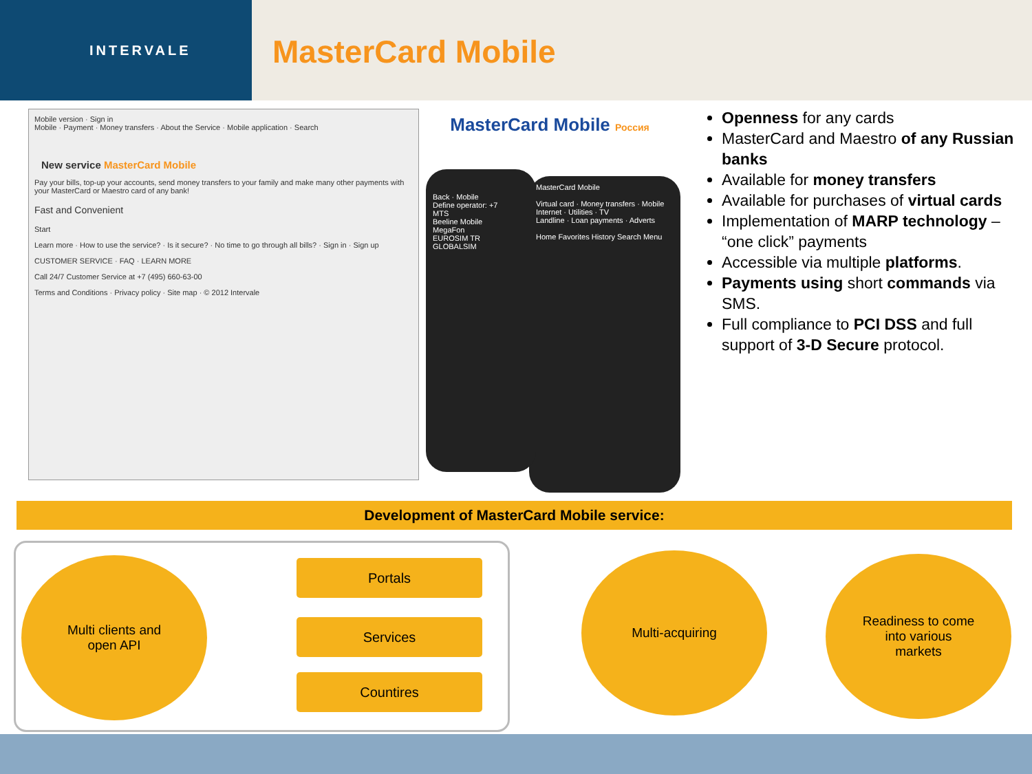INTERVALE
MasterCard Mobile
Mobile version · Sign in
Mobile · Payment · Money transfers · About the Service · Mobile application · Search
New service MasterCard Mobile
Pay your bills, top-up your accounts, send money transfers to your family and make many other payments with your MasterCard or Maestro card of any bank!
Fast and Convenient
Start
Learn more · How to use the service? · Is it secure? · No time to go through all bills? · Sign in · Sign up
CUSTOMER SERVICE · FAQ · LEARN MORE
Call 24/7 Customer Service at +7 (495) 660-63-00
Terms and Conditions · Privacy policy · Site map · © 2012 Intervale
MasterCard Mobile Россия
MasterCard Mobile
Virtual card · Money transfers · Mobile
Internet · Utilities · TV
Landline · Loan payments · Adverts
Home Favorites History Search Menu
Back · Mobile
Define operator: +7
MTS
Beeline Mobile
MegaFon
EUROSIM TR
GLOBALSIM
Openness for any cards
MasterCard and Maestro of any Russian banks
Available for money transfers
Available for purchases of virtual cards
Implementation of MARP technology – “one click” payments
Accessible via multiple platforms.
Payments using short commands via SMS.
Full compliance to PCI DSS and full support of 3-D Secure protocol.
Development of MasterCard Mobile service:
Multi clients and
open API
Portals
Services
Countires
Multi-acquiring
Readiness to come
into various
markets